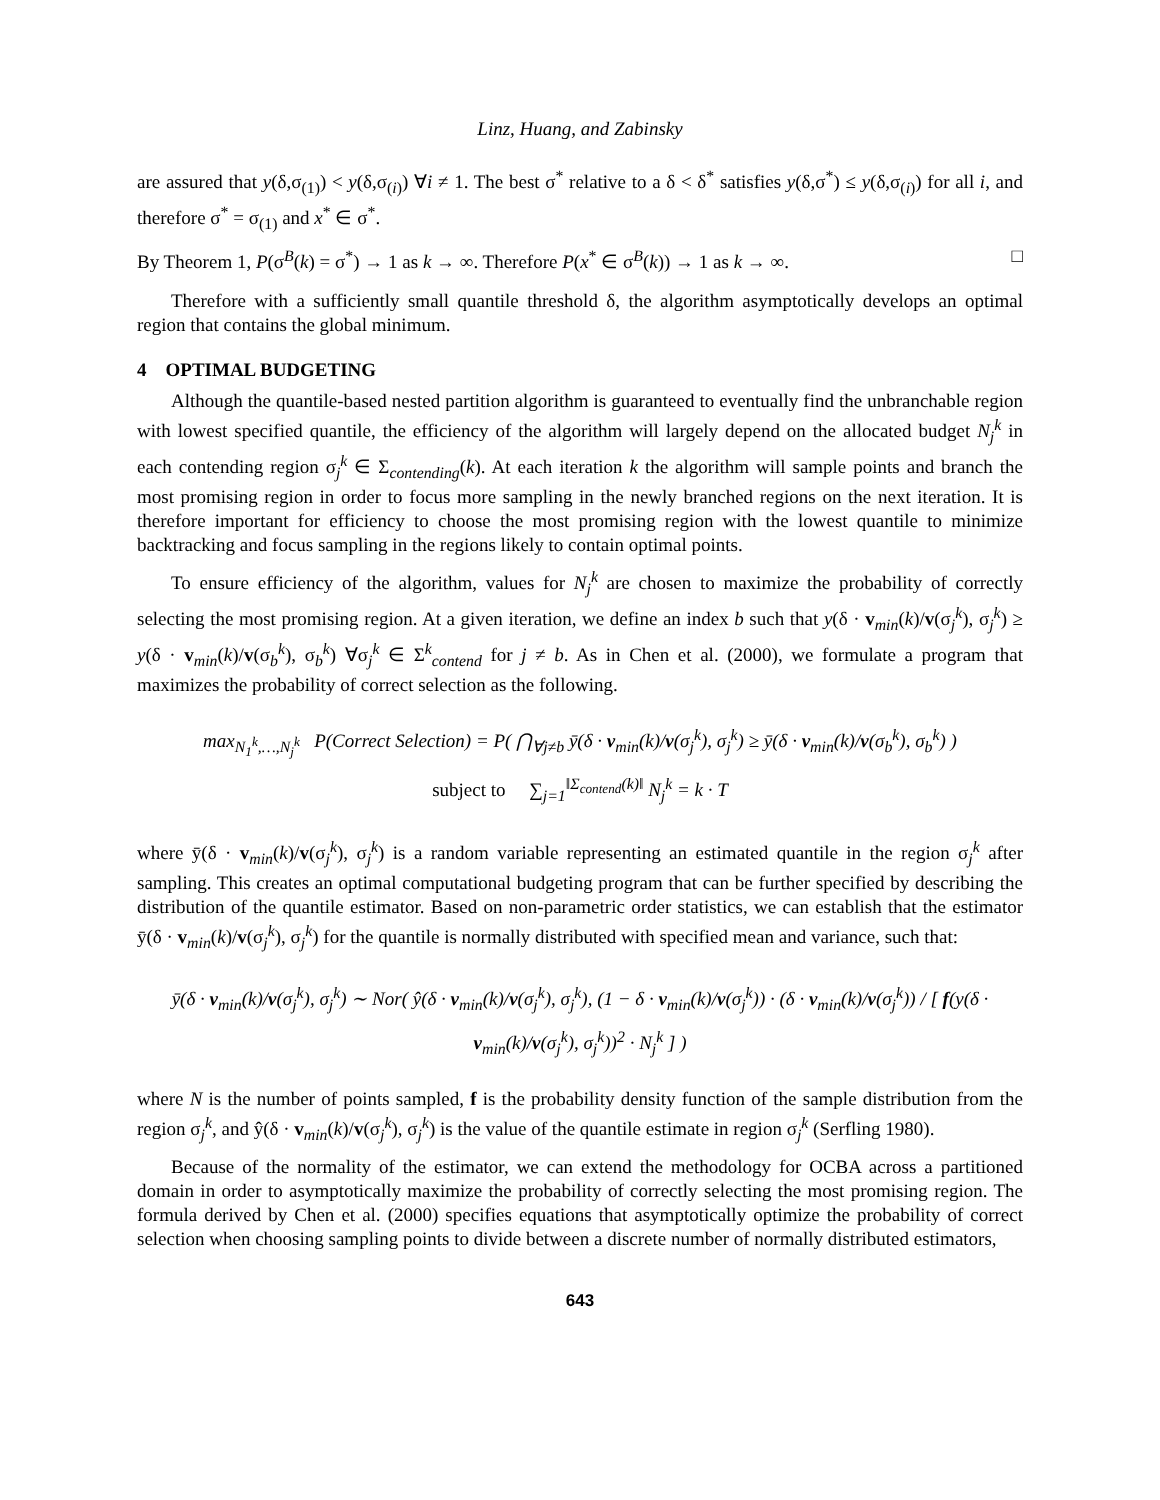Linz, Huang, and Zabinsky
are assured that y(δ,σ<sub>(1)</sub>) < y(δ,σ<sub>(i)</sub>) ∀i ≠ 1. The best σ<sup>*</sup> relative to a δ < δ<sup>*</sup> satisfies y(δ,σ<sup>*</sup>) ≤ y(δ,σ<sub>(i)</sub>) for all i, and therefore σ<sup>*</sup> = σ<sub>(1)</sub> and x<sup>*</sup> ∈ σ<sup>*</sup>.
By Theorem 1, P(σ<sup>B</sup>(k) = σ<sup>*</sup>) → 1 as k → ∞. Therefore P(x<sup>*</sup> ∈ σ<sup>B</sup>(k)) → 1 as k → ∞. □
Therefore with a sufficiently small quantile threshold δ, the algorithm asymptotically develops an optimal region that contains the global minimum.
4 OPTIMAL BUDGETING
Although the quantile-based nested partition algorithm is guaranteed to eventually find the unbranchable region with lowest specified quantile, the efficiency of the algorithm will largely depend on the allocated budget N<sub>j</sub><sup>k</sup> in each contending region σ<sub>j</sub><sup>k</sup> ∈ Σ<sub>contending</sub>(k). At each iteration k the algorithm will sample points and branch the most promising region in order to focus more sampling in the newly branched regions on the next iteration. It is therefore important for efficiency to choose the most promising region with the lowest quantile to minimize backtracking and focus sampling in the regions likely to contain optimal points.
To ensure efficiency of the algorithm, values for N<sub>j</sub><sup>k</sup> are chosen to maximize the probability of correctly selecting the most promising region. At a given iteration, we define an index b such that y(δ · v<sub>min</sub>(k)/v(σ<sub>j</sub><sup>k</sup>), σ<sub>j</sub><sup>k</sup>) ≥ y(δ · v<sub>min</sub>(k)/v(σ<sub>b</sub><sup>k</sup>), σ<sub>b</sub><sup>k</sup>) ∀σ<sub>j</sub><sup>k</sup> ∈ Σ<sup>k</sup><sub>contend</sub> for j ≠ b. As in Chen et al. (2000), we formulate a program that maximizes the probability of correct selection as the following.
max<sub>N<sub>1</sub><sup>k</sup>,…,N<sub>j</sub><sup>k</sup></sub> P(Correct Selection) = P( ⋂<sub>∀j≠b</sub> ȳ(δ · v<sub>min</sub>(k)/v(σ<sub>j</sub><sup>k</sup>), σ<sub>j</sub><sup>k</sup>) ≥ ȳ(δ · v<sub>min</sub>(k)/v(σ<sub>b</sub><sup>k</sup>), σ<sub>b</sub><sup>k</sup>) )
subject to ∑<sub>j=1</sub><sup>‖Σ<sub>contend</sub>(k)‖</sup> N<sub>j</sub><sup>k</sup> = k · T
where ȳ(δ · v<sub>min</sub>(k)/v(σ<sub>j</sub><sup>k</sup>), σ<sub>j</sub><sup>k</sup>) is a random variable representing an estimated quantile in the region σ<sub>j</sub><sup>k</sup> after sampling. This creates an optimal computational budgeting program that can be further specified by describing the distribution of the quantile estimator. Based on non-parametric order statistics, we can establish that the estimator ȳ(δ · v<sub>min</sub>(k)/v(σ<sub>j</sub><sup>k</sup>), σ<sub>j</sub><sup>k</sup>) for the quantile is normally distributed with specified mean and variance, such that:
ȳ(δ · v<sub>min</sub>(k)/v(σ<sub>j</sub><sup>k</sup>), σ<sub>j</sub><sup>k</sup>) ∼ Nor( ŷ(δ · v<sub>min</sub>(k)/v(σ<sub>j</sub><sup>k</sup>), σ<sub>j</sub><sup>k</sup>), (1 − δ · v<sub>min</sub>(k)/v(σ<sub>j</sub><sup>k</sup>)) · (δ · v<sub>min</sub>(k)/v(σ<sub>j</sub><sup>k</sup>)) / [ f(y(δ · v<sub>min</sub>(k)/v(σ<sub>j</sub><sup>k</sup>), σ<sub>j</sub><sup>k</sup>))<sup>2</sup> · N<sub>j</sub><sup>k</sup> ] )
where N is the number of points sampled, f is the probability density function of the sample distribution from the region σ<sub>j</sub><sup>k</sup>, and ŷ(δ · v<sub>min</sub>(k)/v(σ<sub>j</sub><sup>k</sup>), σ<sub>j</sub><sup>k</sup>) is the value of the quantile estimate in region σ<sub>j</sub><sup>k</sup> (Serfling 1980).
Because of the normality of the estimator, we can extend the methodology for OCBA across a partitioned domain in order to asymptotically maximize the probability of correctly selecting the most promising region. The formula derived by Chen et al. (2000) specifies equations that asymptotically optimize the probability of correct selection when choosing sampling points to divide between a discrete number of normally distributed estimators,
643